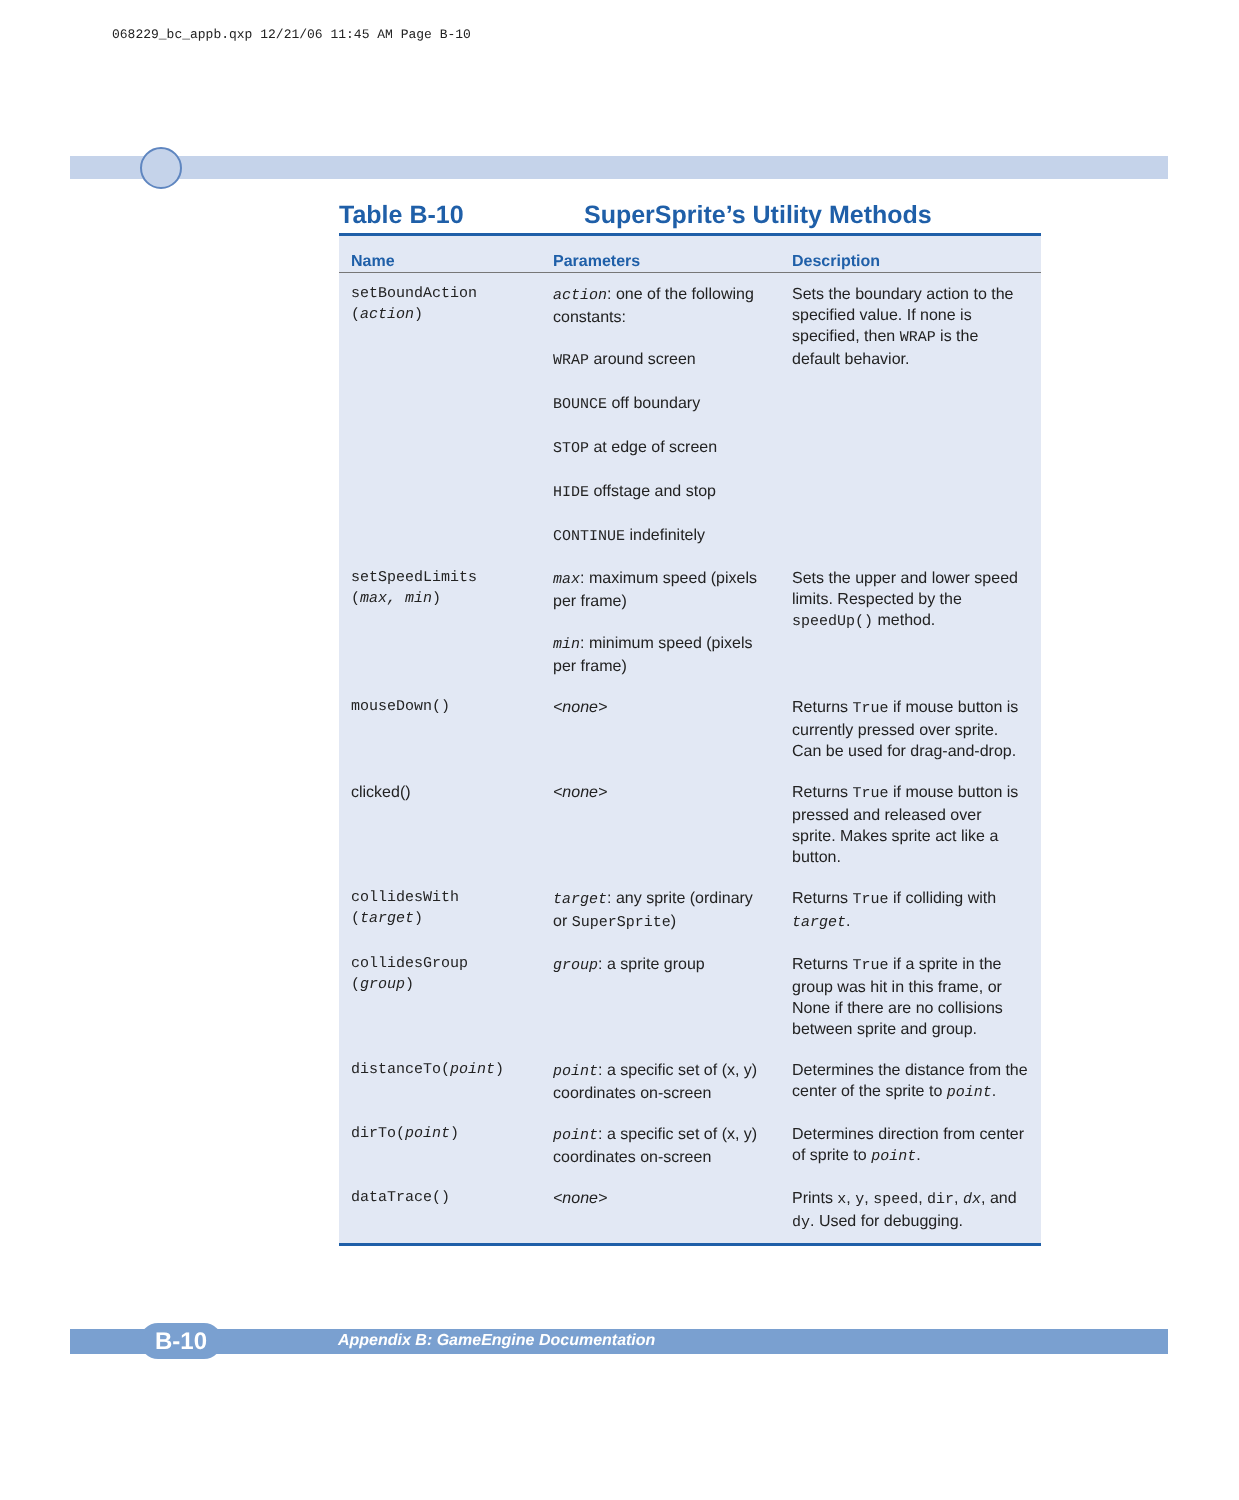068229_bc_appb.qxp 12/21/06 11:45 AM Page B-10
Table B-10 SuperSprite’s Utility Methods
| Name | Parameters | Description |
| --- | --- | --- |
| setBoundAction ( action ) | action : one of the following constants: WRAP around screen BOUNCE off boundary STOP at edge of screen HIDE offstage and stop CONTINUE indefinitely | Sets the boundary action to the specified value. If none is specified, then WRAP is the default behavior. |
| setSpeedLimits ( max, min ) | max : maximum speed (pixels per frame) min : minimum speed (pixels per frame) | Sets the upper and lower speed limits. Respected by the speedUp() method. |
| mouseDown() | <none> | Returns True if mouse button is currently pressed over sprite. Can be used for drag-and-drop. |
| clicked() | <none> | Returns True if mouse button is pressed and released over sprite. Makes sprite act like a button. |
| collidesWith ( target ) | target : any sprite (ordinary or SuperSprite ) | Returns True if colliding with target . |
| collidesGroup ( group ) | group : a sprite group | Returns True if a sprite in the group was hit in this frame, or None if there are no collisions between sprite and group. |
| distanceTo( point ) | point : a specific set of (x, y) coordinates on-screen | Determines the distance from the center of the sprite to point . |
| dirTo( point ) | point : a specific set of (x, y) coordinates on-screen | Determines direction from center of sprite to point . |
| dataTrace() | <none> | Prints x , y , speed , dir , dx , and dy . Used for debugging. |
Appendix B: GameEngine Documentation B-10